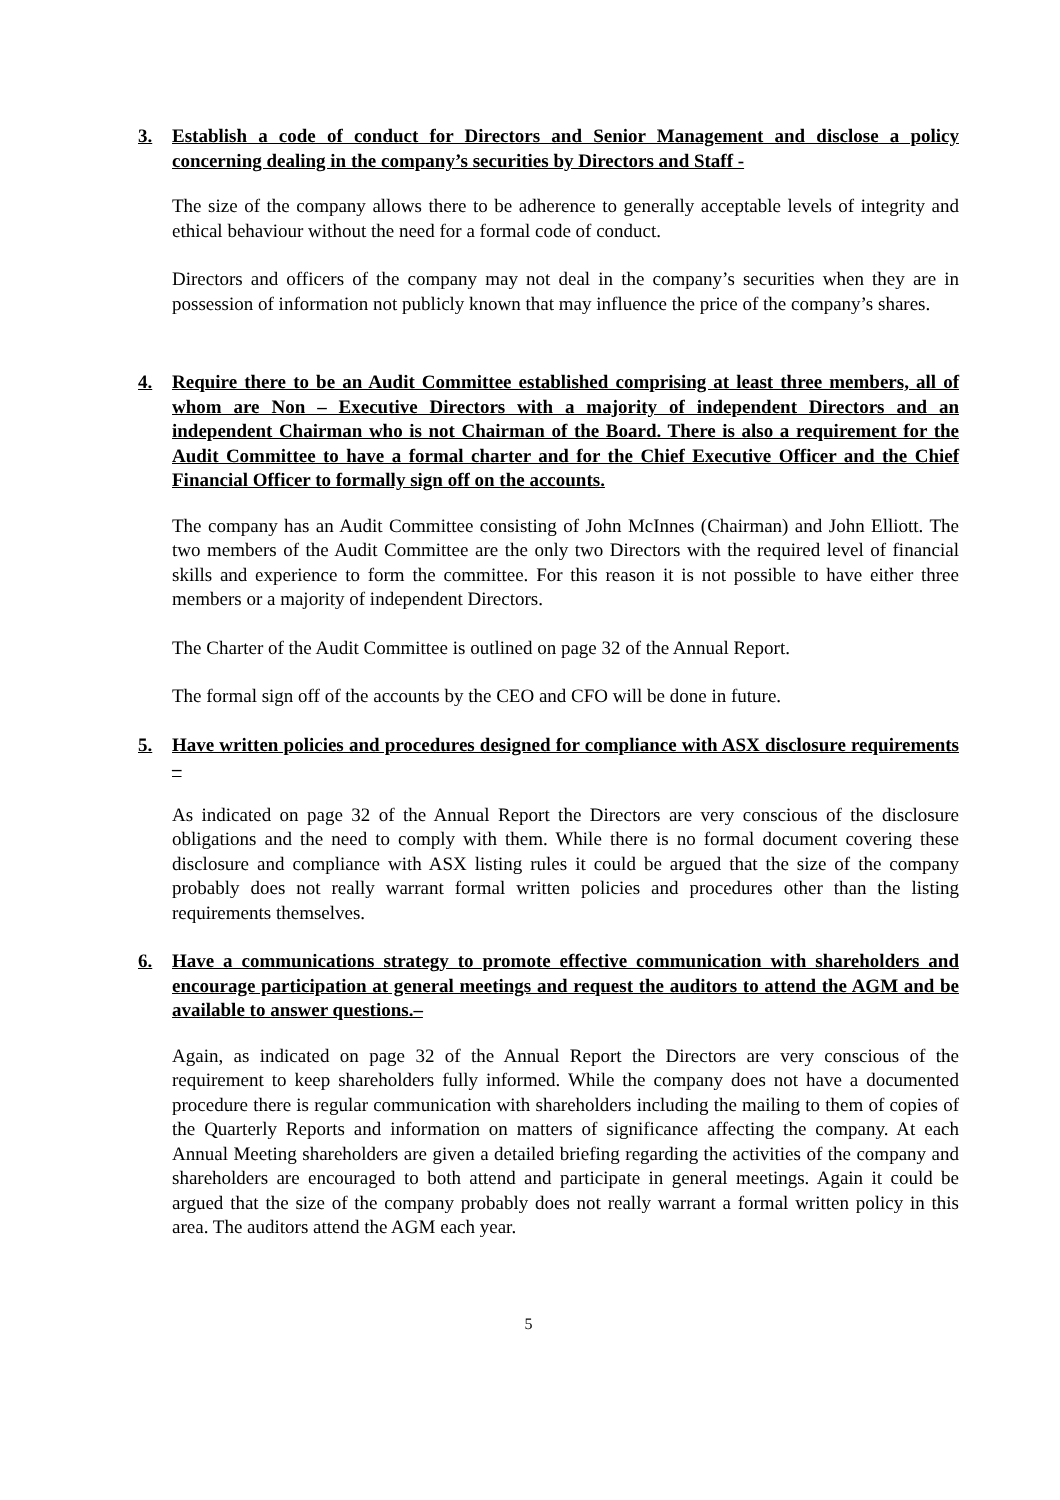3. Establish a code of conduct for Directors and Senior Management and disclose a policy concerning dealing in the company’s securities by Directors and Staff -
The size of the company allows there to be adherence to generally acceptable levels of integrity and ethical behaviour without the need for a formal code of conduct.
Directors and officers of the company may not deal in the company’s securities when they are in possession of information not publicly known that may influence the price of the company’s shares.
4. Require there to be an Audit Committee established comprising at least three members, all of whom are Non – Executive Directors with a majority of independent Directors and an independent Chairman who is not Chairman of the Board. There is also a requirement for the Audit Committee to have a formal charter and for the Chief Executive Officer and the Chief Financial Officer to formally sign off on the accounts.
The company has an Audit Committee consisting of John McInnes (Chairman) and John Elliott. The two members of the Audit Committee are the only two Directors with the required level of financial skills and experience to form the committee. For this reason it is not possible to have either three members or a majority of independent Directors.
The Charter of the Audit Committee is outlined on page 32 of the Annual Report.
The formal sign off of the accounts by the CEO and CFO will be done in future.
5. Have written policies and procedures designed for compliance with ASX disclosure requirements –
As indicated on page 32 of the Annual Report the Directors are very conscious of the disclosure obligations and the need to comply with them. While there is no formal document covering these disclosure and compliance with ASX listing rules it could be argued that the size of the company probably does not really warrant formal written policies and procedures other than the listing requirements themselves.
6. Have a communications strategy to promote effective communication with shareholders and encourage participation at general meetings and request the auditors to attend the AGM and be available to answer questions.–
Again, as indicated on page 32 of the Annual Report the Directors are very conscious of the requirement to keep shareholders fully informed. While the company does not have a documented procedure there is regular communication with shareholders including the mailing to them of copies of the Quarterly Reports and information on matters of significance affecting the company. At each Annual Meeting shareholders are given a detailed briefing regarding the activities of the company and shareholders are encouraged to both attend and participate in general meetings. Again it could be argued that the size of the company probably does not really warrant a formal written policy in this area. The auditors attend the AGM each year.
5